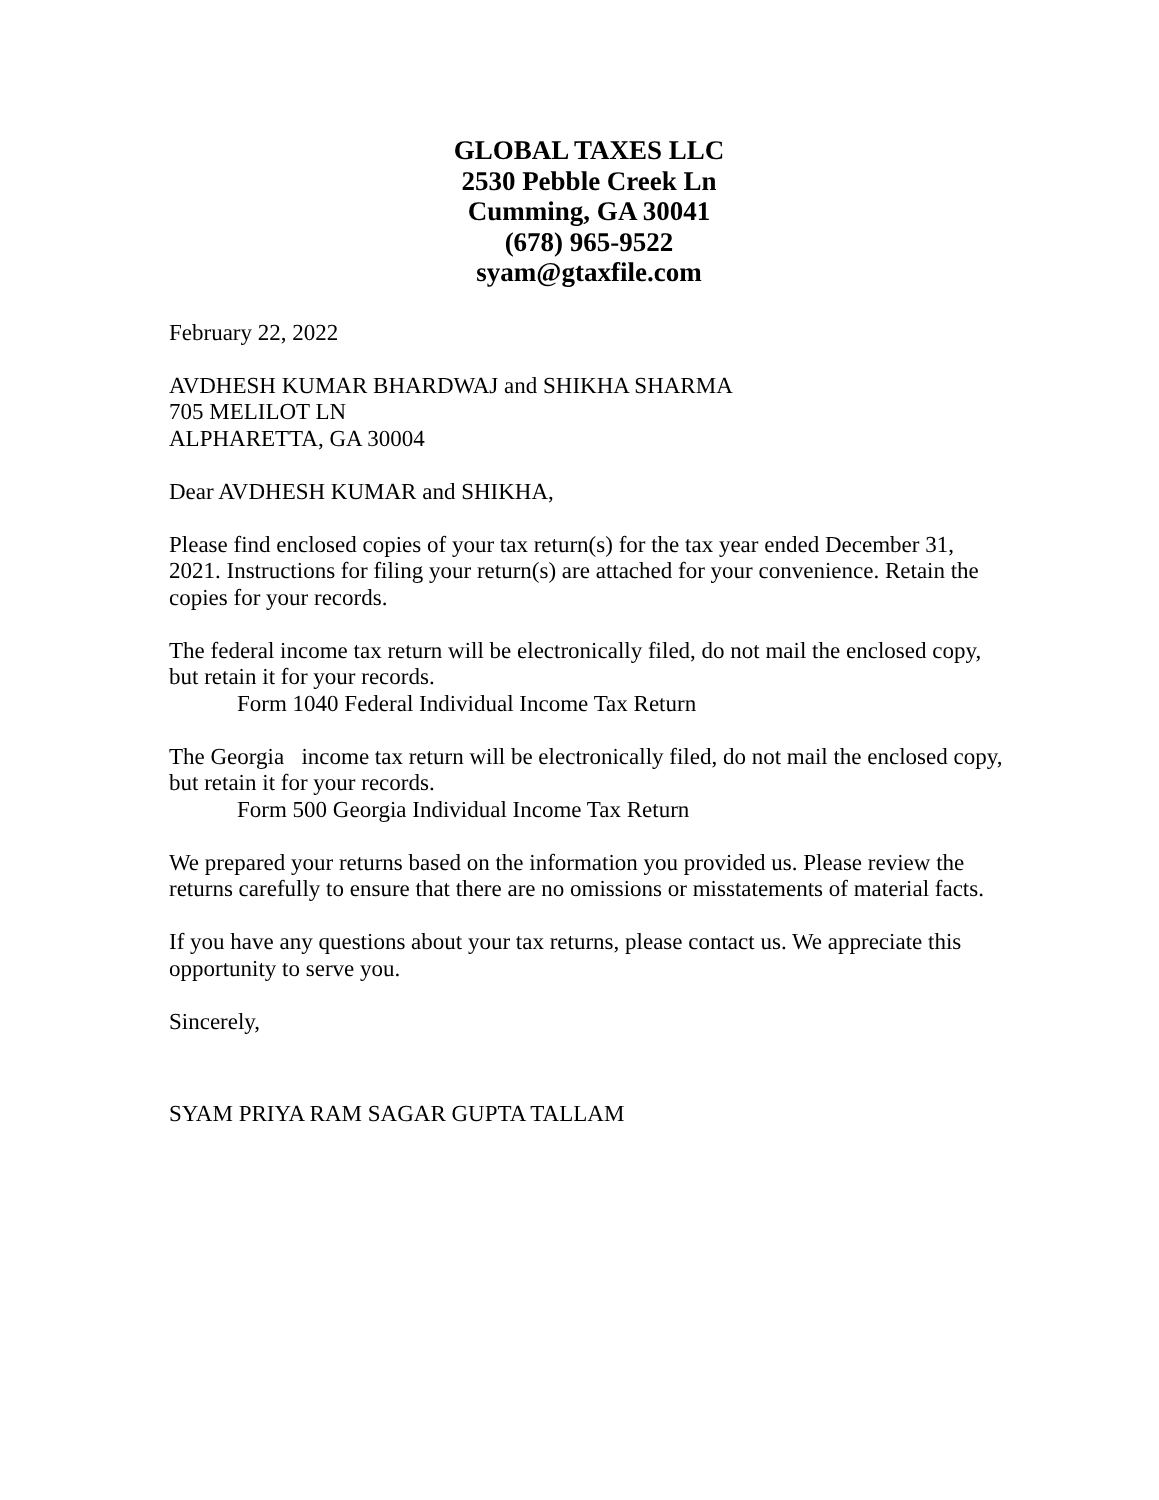GLOBAL TAXES LLC
2530 Pebble Creek Ln
Cumming, GA 30041
(678) 965-9522
syam@gtaxfile.com
February 22, 2022
AVDHESH KUMAR BHARDWAJ and SHIKHA SHARMA
705 MELILOT LN
ALPHARETTA, GA 30004
Dear AVDHESH KUMAR and SHIKHA,
Please find enclosed copies of your tax return(s) for the tax year ended December 31, 2021. Instructions for filing your return(s) are attached for your convenience. Retain the copies for your records.
The federal income tax return will be electronically filed, do not mail the enclosed copy, but retain it for your records.
Form 1040 Federal Individual Income Tax Return
The Georgia income tax return will be electronically filed, do not mail the enclosed copy, but retain it for your records.
Form 500 Georgia Individual Income Tax Return
We prepared your returns based on the information you provided us. Please review the returns carefully to ensure that there are no omissions or misstatements of material facts.
If you have any questions about your tax returns, please contact us. We appreciate this opportunity to serve you.
Sincerely,
SYAM PRIYA RAM SAGAR GUPTA TALLAM